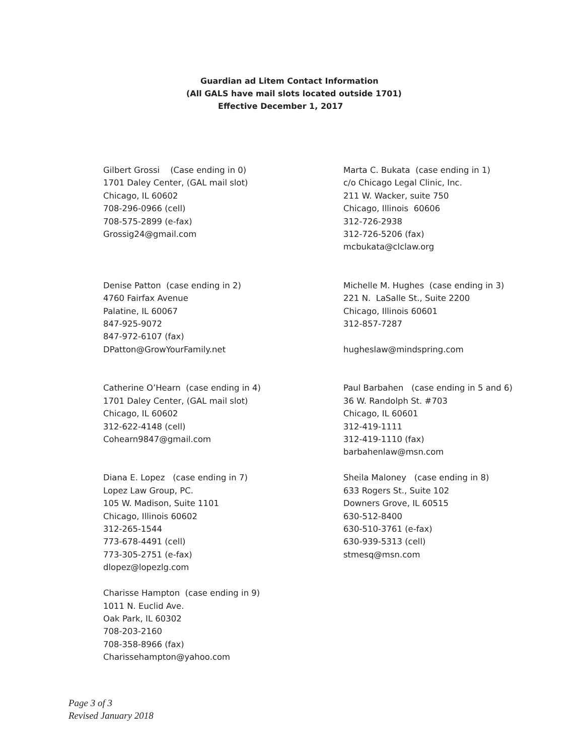Guardian ad Litem Contact Information
(All GALS have mail slots located outside 1701)
Effective December 1, 2017
Gilbert Grossi (Case ending in 0) 1701 Daley Center, (GAL mail slot) Chicago, IL 60602 708-296-0966 (cell) 708-575-2899 (e-fax) Grossig24@gmail.com
Marta C. Bukata (case ending in 1) c/o Chicago Legal Clinic, Inc. 211 W. Wacker, suite 750 Chicago, Illinois 60606 312-726-2938 312-726-5206 (fax) mcbukata@clclaw.org
Denise Patton (case ending in 2) 4760 Fairfax Avenue Palatine, IL 60067 847-925-9072 847-972-6107 (fax) DPatton@GrowYourFamily.net
Michelle M. Hughes (case ending in 3) 221 N. LaSalle St., Suite 2200 Chicago, Illinois 60601 312-857-7287 hugheslaw@mindspring.com
Catherine O’Hearn (case ending in 4) 1701 Daley Center, (GAL mail slot) Chicago, IL 60602 312-622-4148 (cell) Cohearn9847@gmail.com
Paul Barbahen (case ending in 5 and 6) 36 W. Randolph St. #703 Chicago, IL 60601 312-419-1111 312-419-1110 (fax) barbahenlaw@msn.com
Diana E. Lopez (case ending in 7) Lopez Law Group, PC. 105 W. Madison, Suite 1101 Chicago, Illinois 60602 312-265-1544 773-678-4491 (cell) 773-305-2751 (e-fax) dlopez@lopezlg.com
Sheila Maloney (case ending in 8) 633 Rogers St., Suite 102 Downers Grove, IL 60515 630-512-8400 630-510-3761 (e-fax) 630-939-5313 (cell) stmesq@msn.com
Charisse Hampton (case ending in 9) 1011 N. Euclid Ave. Oak Park, IL 60302 708-203-2160 708-358-8966 (fax) Charissehampton@yahoo.com
Page 3 of 3
Revised January 2018